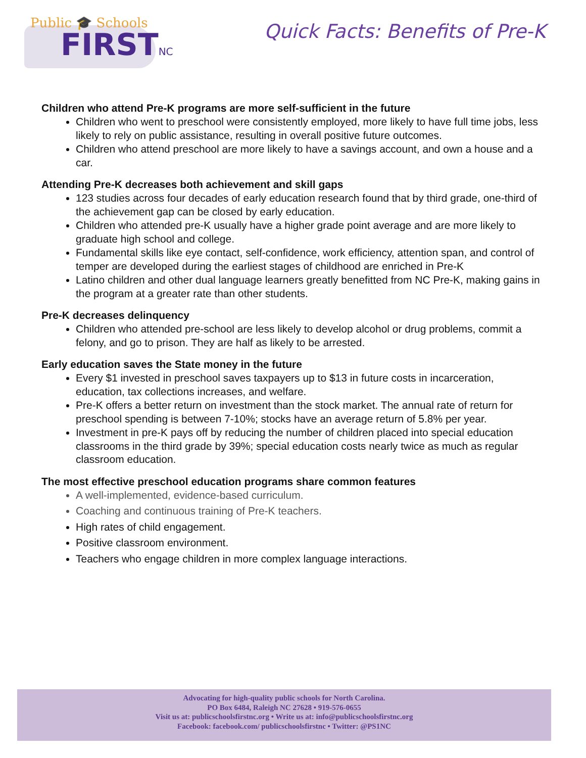Public 🎓 Schools
FIRSTNC
Quick Facts: Benefits of Pre-K
Children who attend Pre-K programs are more self-sufficient in the future
Children who went to preschool were consistently employed, more likely to have full time jobs, less likely to rely on public assistance, resulting in overall positive future outcomes.
Children who attend preschool are more likely to have a savings account, and own a house and a car.
Attending Pre-K decreases both achievement and skill gaps
123 studies across four decades of early education research found that by third grade, one-third of the achievement gap can be closed by early education.
Children who attended pre-K usually have a higher grade point average and are more likely to graduate high school and college.
Fundamental skills like eye contact, self-confidence, work efficiency, attention span, and control of temper are developed during the earliest stages of childhood are enriched in Pre-K
Latino children and other dual language learners greatly benefitted from NC Pre-K, making gains in the program at a greater rate than other students.
Pre-K decreases delinquency
Children who attended pre-school are less likely to develop alcohol or drug problems, commit a felony, and go to prison. They are half as likely to be arrested.
Early education saves the State money in the future
Every $1 invested in preschool saves taxpayers up to $13 in future costs in incarceration, education, tax collections increases, and welfare.
Pre-K offers a better return on investment than the stock market. The annual rate of return for preschool spending is between 7-10%; stocks have an average return of 5.8% per year.
Investment in pre-K pays off by reducing the number of children placed into special education classrooms in the third grade by 39%; special education costs nearly twice as much as regular classroom education.
The most effective preschool education programs share common features
A well-implemented, evidence-based curriculum.
Coaching and continuous training of Pre-K teachers.
High rates of child engagement.
Positive classroom environment.
Teachers who engage children in more complex language interactions.
Advocating for high-quality public schools for North Carolina.
PO Box 6484, Raleigh NC 27628 • 919-576-0655
Visit us at: publicschoolsfirstnc.org • Write us at: info@publicschoolsfirstnc.org
Facebook: facebook.com/ publicschoolsfirstnc • Twitter: @PS1NC